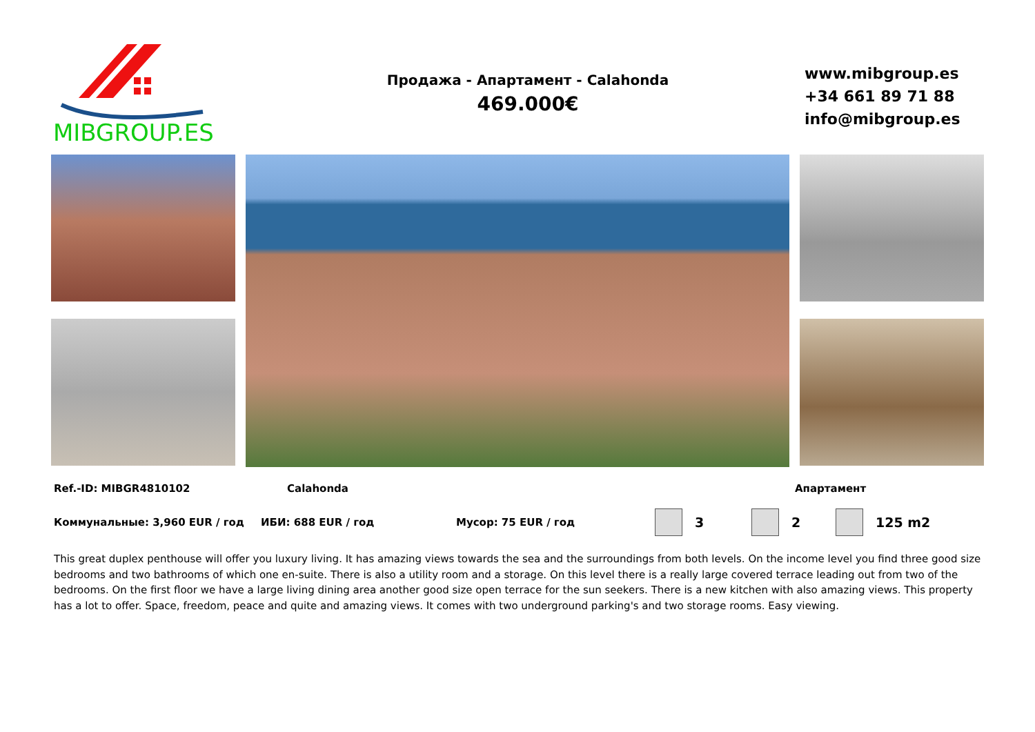MIBGROUP.ES
Продажа - Апартамент - Calahonda
469.000€
www.mibgroup.es
+34 661 89 71 88
info@mibgroup.es
Ref.-ID: MIBGR4810102 Calahonda Апартамент
Коммунальные: 3,960 EUR / год ИБИ: 688 EUR / год Мусор: 75 EUR / год 3 2 125 m2
This great duplex penthouse will offer you luxury living. It has amazing views towards the sea and the surroundings from both levels. On the income level you find three good size bedrooms and two bathrooms of which one en-suite. There is also a utility room and a storage. On this level there is a really large covered terrace leading out from two of the bedrooms. On the first floor we have a large living dining area another good size open terrace for the sun seekers. There is a new kitchen with also amazing views. This property has a lot to offer. Space, freedom, peace and quite and amazing views. It comes with two underground parking's and two storage rooms. Easy viewing.